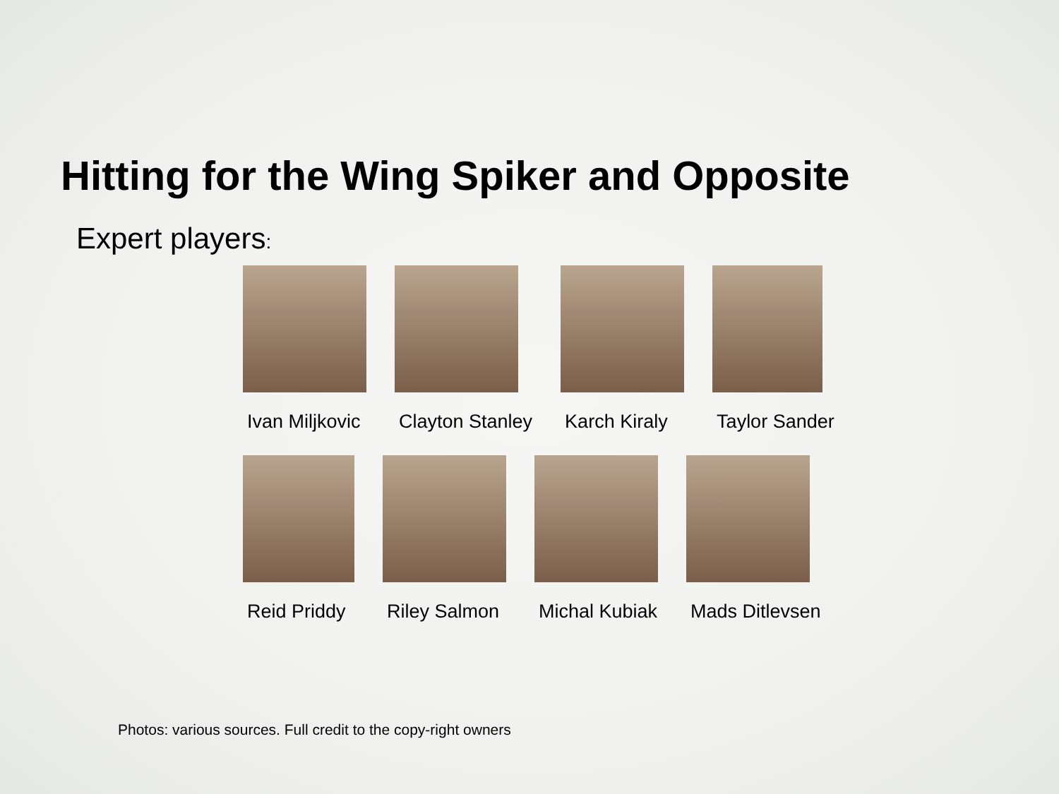Hitting for the Wing Spiker and Opposite
Expert players:
Ivan Miljkovic Clayton Stanley Karch Kiraly Taylor Sander
Reid Priddy Riley Salmon Michal Kubiak Mads Ditlevsen
Photos: various sources. Full credit to the copy-right owners